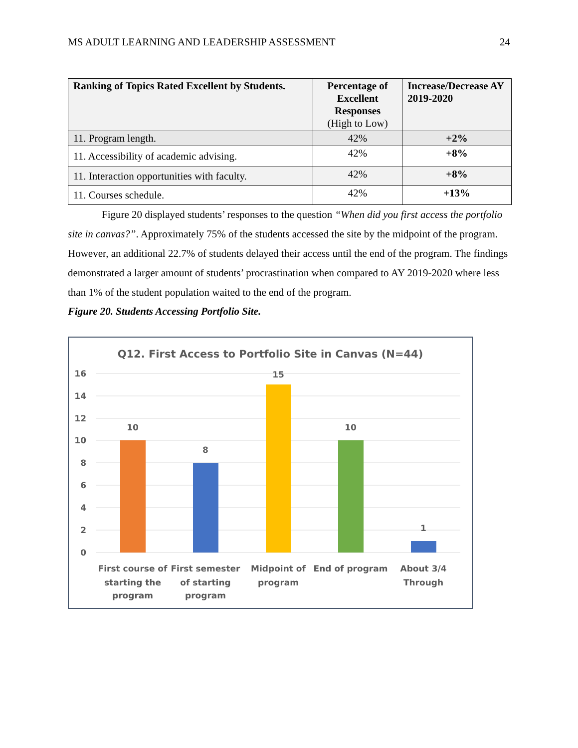MS ADULT LEARNING AND LEADERSHIP ASSESSMENT 24
| Ranking of Topics Rated Excellent by Students. | Percentage of Excellent Responses (High to Low) | Increase/Decrease AY 2019-2020 |
| --- | --- | --- |
| 11. Program length. | 42% | +2% |
| 11. Accessibility of academic advising. | 42% | +8% |
| 11. Interaction opportunities with faculty. | 42% | +8% |
| 11. Courses schedule. | 42% | +13% |
Figure 20 displayed students’ responses to the question “When did you first access the portfolio site in canvas?”. Approximately 75% of the students accessed the site by the midpoint of the program. However, an additional 22.7% of students delayed their access until the end of the program. The findings demonstrated a larger amount of students’ procrastination when compared to AY 2019-2020 where less than 1% of the student population waited to the end of the program.
Figure 20. Students Accessing Portfolio Site.
Q12. First Access to Portfolio Site in Canvas (N=44)
16
14
12
10
8
6
4
2
0
10
8
15
10
1
First course of
starting the
program
First semester
of starting
program
Midpoint of
program
End of program
About 3/4
Through